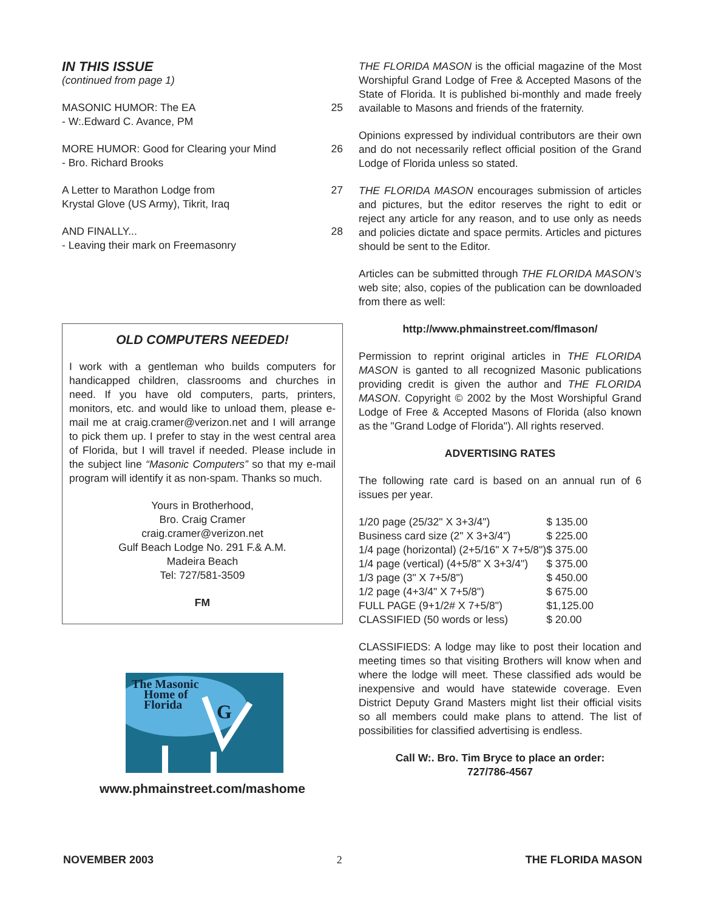IN THIS ISSUE
(continued from page 1)
MASONIC HUMOR: The EA
- W:.Edward C. Avance, PM
25
MORE HUMOR: Good for Clearing your Mind
- Bro. Richard Brooks
26
A Letter to Marathon Lodge from
Krystal Glove (US Army), Tikrit, Iraq
27
AND FINALLY...
- Leaving their mark on Freemasonry
28
OLD COMPUTERS NEEDED!
I work with a gentleman who builds computers for handicapped children, classrooms and churches in need. If you have old computers, parts, printers, monitors, etc. and would like to unload them, please e-mail me at craig.cramer@verizon.net and I will arrange to pick them up. I prefer to stay in the west central area of Florida, but I will travel if needed. Please include in the subject line “Masonic Computers” so that my e-mail program will identify it as non-spam. Thanks so much.
Yours in Brotherhood,
Bro. Craig Cramer
craig.cramer@verizon.net
Gulf Beach Lodge No. 291 F.& A.M.
Madeira Beach
Tel: 727/581-3509
FM
The Masonic
Home of
Florida
G
www.phmainstreet.com/mashome
THE FLORIDA MASON is the official magazine of the Most Worshipful Grand Lodge of Free & Accepted Masons of the State of Florida. It is published bi-monthly and made freely available to Masons and friends of the fraternity.
Opinions expressed by individual contributors are their own and do not necessarily reflect official position of the Grand Lodge of Florida unless so stated.
THE FLORIDA MASON encourages submission of articles and pictures, but the editor reserves the right to edit or reject any article for any reason, and to use only as needs and policies dictate and space permits. Articles and pictures should be sent to the Editor.
Articles can be submitted through THE FLORIDA MASON’s web site; also, copies of the publication can be downloaded from there as well:
http://www.phmainstreet.com/flmason/
Permission to reprint original articles in THE FLORIDA MASON is ganted to all recognized Masonic publications providing credit is given the author and THE FLORIDA MASON. Copyright © 2002 by the Most Worshipful Grand Lodge of Free & Accepted Masons of Florida (also known as the "Grand Lodge of Florida"). All rights reserved.
ADVERTISING RATES
The following rate card is based on an annual run of 6 issues per year.
| 1/20 page (25/32" X 3+3/4") | $ 135.00 |
| Business card size (2" X 3+3/4") | $ 225.00 |
| 1/4 page (horizontal) (2+5/16" X 7+5/8") | $ 375.00 |
| 1/4 page (vertical) (4+5/8" X 3+3/4") | $ 375.00 |
| 1/3 page (3" X 7+5/8") | $ 450.00 |
| 1/2 page (4+3/4" X 7+5/8") | $ 675.00 |
| FULL PAGE (9+1/2# X 7+5/8") | $1,125.00 |
| CLASSIFIED (50 words or less) | $ 20.00 |
CLASSIFIEDS: A lodge may like to post their location and meeting times so that visiting Brothers will know when and where the lodge will meet. These classified ads would be inexpensive and would have statewide coverage. Even District Deputy Grand Masters might list their official visits so all members could make plans to attend. The list of possibilities for classified advertising is endless.
Call W:. Bro. Tim Bryce to place an order:
727/786-4567
NOVEMBER 2003 2 THE FLORIDA MASON